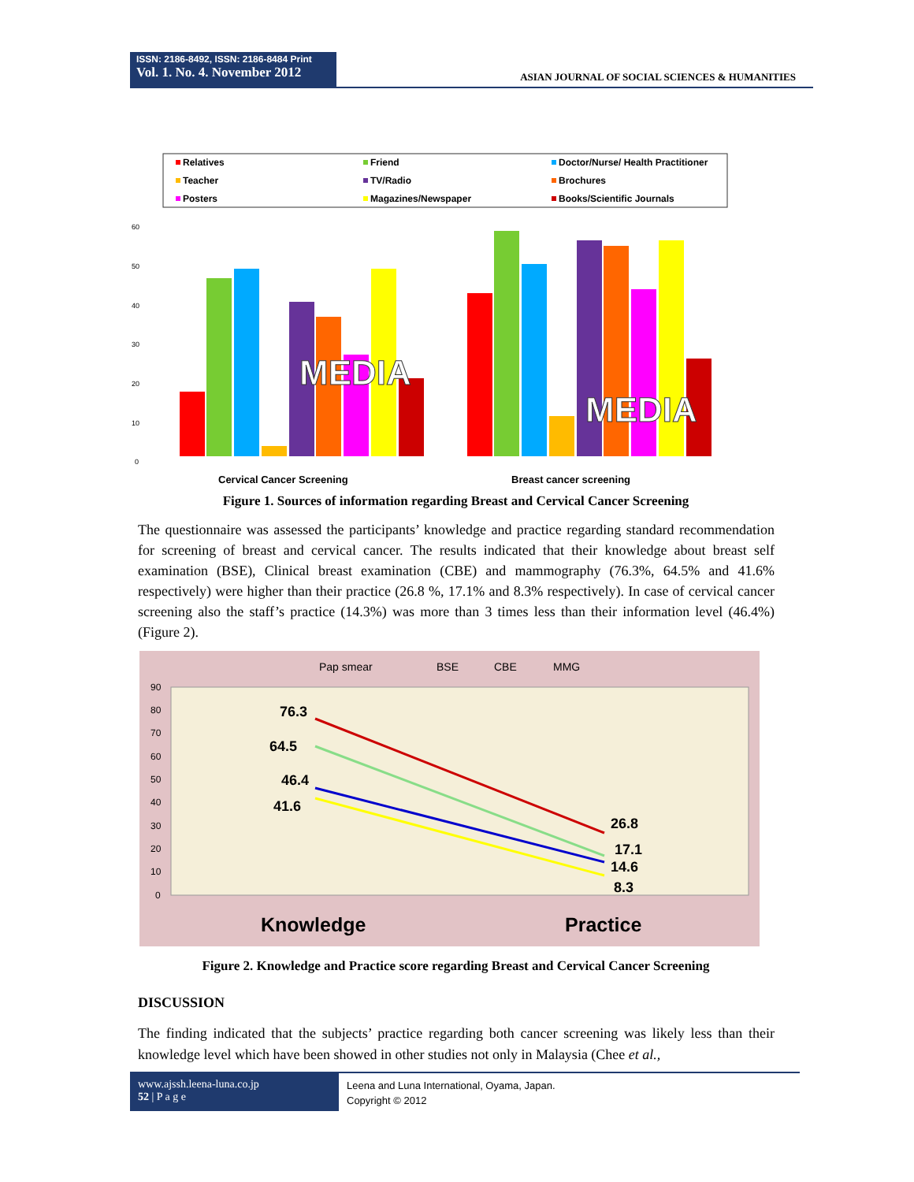ISSN: 2186-8492, ISSN: 2186-8484 Print
Vol. 1. No. 4. November 2012
ASIAN JOURNAL OF SOCIAL SCIENCES & HUMANITIES
Relatives
Friend
Doctor/Nurse/ Health Practitioner
Teacher
TV/Radio
Brochures
Posters
Magazines/Newspaper
Books/Scientific Journals
60
50
40
30
20
10
0
MEDIA
MEDIA
Cervical Cancer Screening
Breast cancer screening
Figure 1. Sources of information regarding Breast and Cervical Cancer Screening
The questionnaire was assessed the participants’ knowledge and practice regarding standard recommendation for screening of breast and cervical cancer. The results indicated that their knowledge about breast self examination (BSE), Clinical breast examination (CBE) and mammography (76.3%, 64.5% and 41.6% respectively) were higher than their practice (26.8 %, 17.1% and 8.3% respectively). In case of cervical cancer screening also the staff’s practice (14.3%) was more than 3 times less than their information level (46.4%) (Figure 2).
Pap smear
BSE
CBE
MMG
90
80
70
60
50
40
30
20
10
0
76.3
64.5
46.4
41.6
26.8
17.1
14.6
8.3
Knowledge
Practice
Figure 2. Knowledge and Practice score regarding Breast and Cervical Cancer Screening
DISCUSSION
The finding indicated that the subjects’ practice regarding both cancer screening was likely less than their knowledge level which have been showed in other studies not only in Malaysia (Chee et al.,
www.ajssh.leena-luna.co.jp
52 | P a g e
Leena and Luna International, Oyama, Japan.
Copyright © 2012